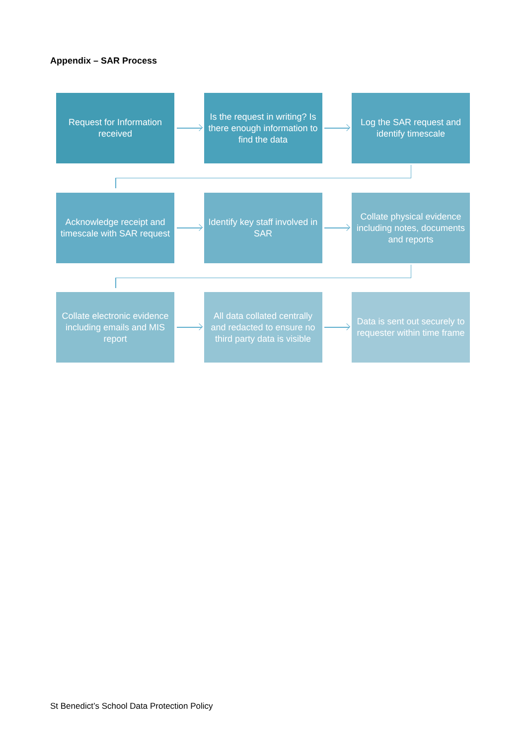Appendix – SAR Process
Request for Information received
Is the request in writing? Is there enough information to find the data
Log the SAR request and identify timescale
Acknowledge receipt and timescale with SAR request
Identify key staff involved in SAR
Collate physical evidence including notes, documents and reports
Collate electronic evidence including emails and MIS report
All data collated centrally and redacted to ensure no third party data is visible
Data is sent out securely to requester within time frame
St Benedict’s School Data Protection Policy